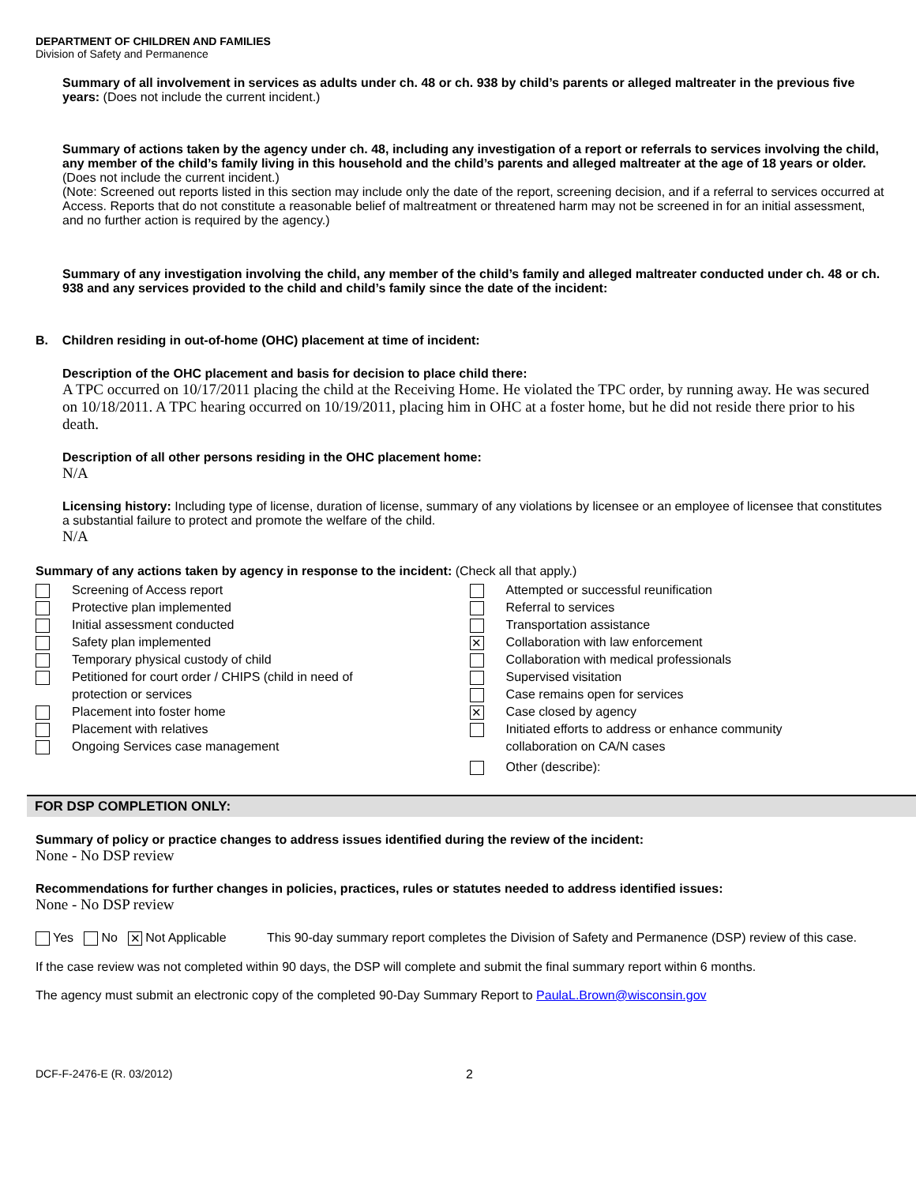DEPARTMENT OF CHILDREN AND FAMILIES
Division of Safety and Permanence
Summary of all involvement in services as adults under ch. 48 or ch. 938 by child’s parents or alleged maltreater in the previous five years: (Does not include the current incident.)
Summary of actions taken by the agency under ch. 48, including any investigation of a report or referrals to services involving the child, any member of the child’s family living in this household and the child’s parents and alleged maltreater at the age of 18 years or older. (Does not include the current incident.)
(Note: Screened out reports listed in this section may include only the date of the report, screening decision, and if a referral to services occurred at Access. Reports that do not constitute a reasonable belief of maltreatment or threatened harm may not be screened in for an initial assessment, and no further action is required by the agency.)
Summary of any investigation involving the child, any member of the child’s family and alleged maltreater conducted under ch. 48 or ch. 938 and any services provided to the child and child’s family since the date of the incident:
B. Children residing in out-of-home (OHC) placement at time of incident:
Description of the OHC placement and basis for decision to place child there:
A TPC occurred on 10/17/2011 placing the child at the Receiving Home. He violated the TPC order, by running away. He was secured on 10/18/2011. A TPC hearing occurred on 10/19/2011, placing him in OHC at a foster home, but he did not reside there prior to his death.
Description of all other persons residing in the OHC placement home:
N/A
Licensing history: Including type of license, duration of license, summary of any violations by licensee or an employee of licensee that constitutes a substantial failure to protect and promote the welfare of the child.
N/A
Summary of any actions taken by agency in response to the incident: (Check all that apply.)
Screening of Access report
Protective plan implemented
Initial assessment conducted
Safety plan implemented
Temporary physical custody of child
Petitioned for court order / CHIPS (child in need of
protection or services
Placement into foster home
Placement with relatives
Ongoing Services case management
Attempted or successful reunification
Referral to services
Transportation assistance
✕ Collaboration with law enforcement
Collaboration with medical professionals
Supervised visitation
Case remains open for services
✕ Case closed by agency
Initiated efforts to address or enhance community
collaboration on CA/N cases
Other (describe):
FOR DSP COMPLETION ONLY:
Summary of policy or practice changes to address issues identified during the review of the incident:
None - No DSP review
Recommendations for further changes in policies, practices, rules or statutes needed to address identified issues:
None - No DSP review
Yes No ✕ Not Applicable This 90-day summary report completes the Division of Safety and Permanence (DSP) review of this case.
If the case review was not completed within 90 days, the DSP will complete and submit the final summary report within 6 months.
The agency must submit an electronic copy of the completed 90-Day Summary Report to PaulaL.Brown@wisconsin.gov
DCF-F-2476-E (R. 03/2012) 2